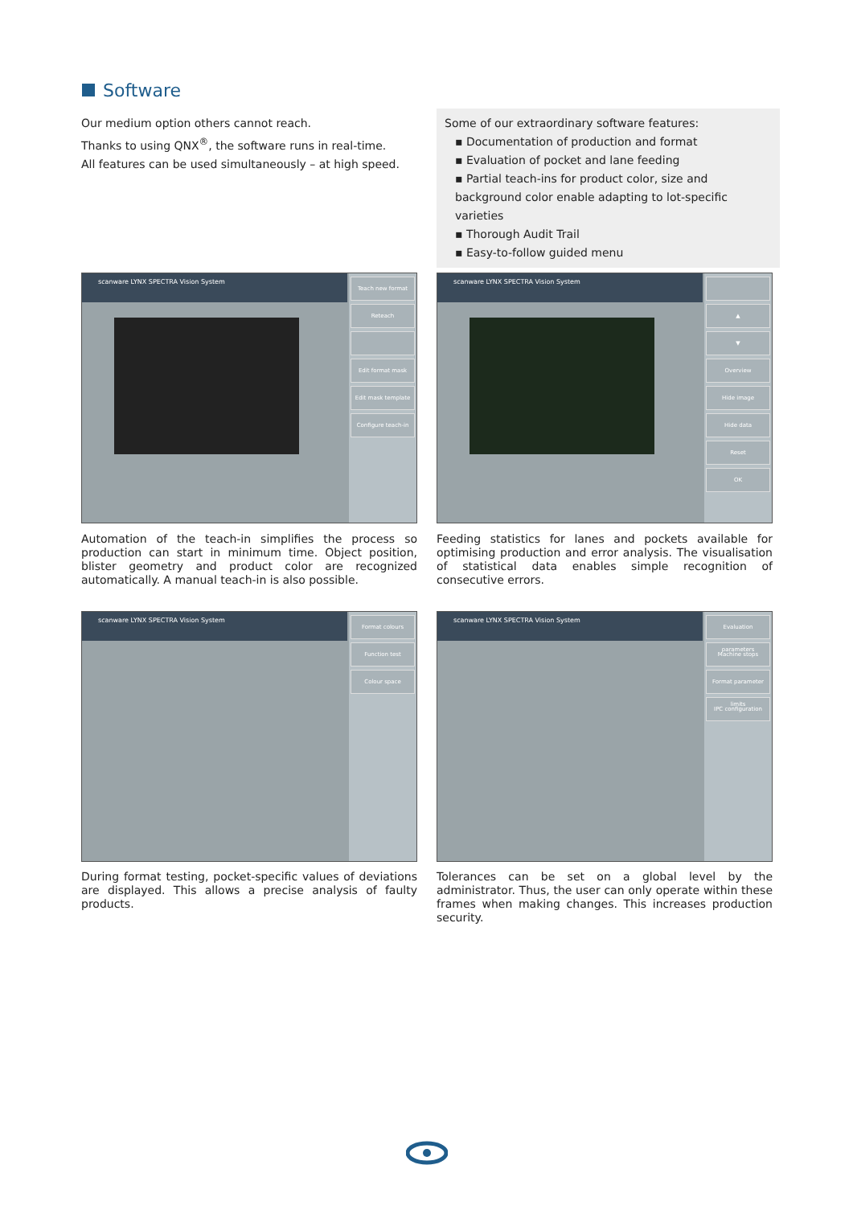Software
Our medium option others cannot reach.
Thanks to using QNX<sup>®</sup>, the software runs in real-time.
All features can be used simultaneously – at high speed.
Some of our extraordinary software features:
▪ Documentation of production and format
▪ Evaluation of pocket and lane feeding
▪ Partial teach-ins for product color, size and background color enable adapting to lot-specific varieties
▪ Thorough Audit Trail
▪ Easy-to-follow guided menu
scanware LYNX SPECTRA Vision System
Teach new format
Reteach
Edit format mask
Edit mask template
Configure teach-in
Automation of the teach-in simplifies the process so production can start in minimum time. Object position, blister geometry and product color are recognized automatically. A manual teach-in is also possible.
scanware LYNX SPECTRA Vision System
▲
▼
Overview
Hide image
Hide data
Reset
OK
Feeding statistics for lanes and pockets available for optimising production and error analysis. The visualisation of statistical data enables simple recognition of consecutive errors.
scanware LYNX SPECTRA Vision System
Format colours
Function test
Colour space
During format testing, pocket-specific values of deviations are displayed. This allows a precise analysis of faulty products.
scanware LYNX SPECTRA Vision System
Evaluation parameters
Machine stops
Format parameter limits
IPC configuration
Tolerances can be set on a global level by the administrator. Thus, the user can only operate within these frames when making changes. This increases production security.